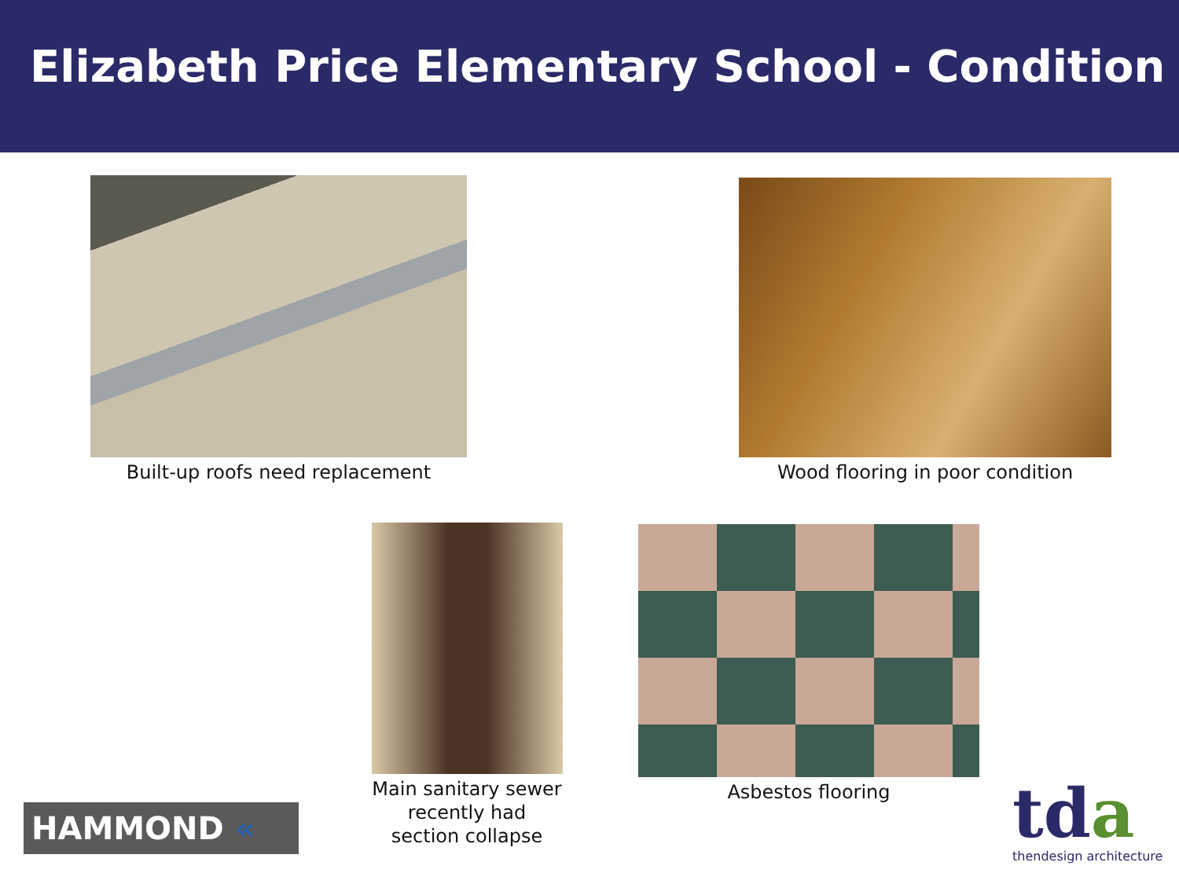Elizabeth Price Elementary School - Condition
Built-up roofs need replacement Wood flooring in poor condition
Main sanitary sewer
recently had
section collapse
Asbestos flooring
HAMMOND «
tda
thendesign architecture